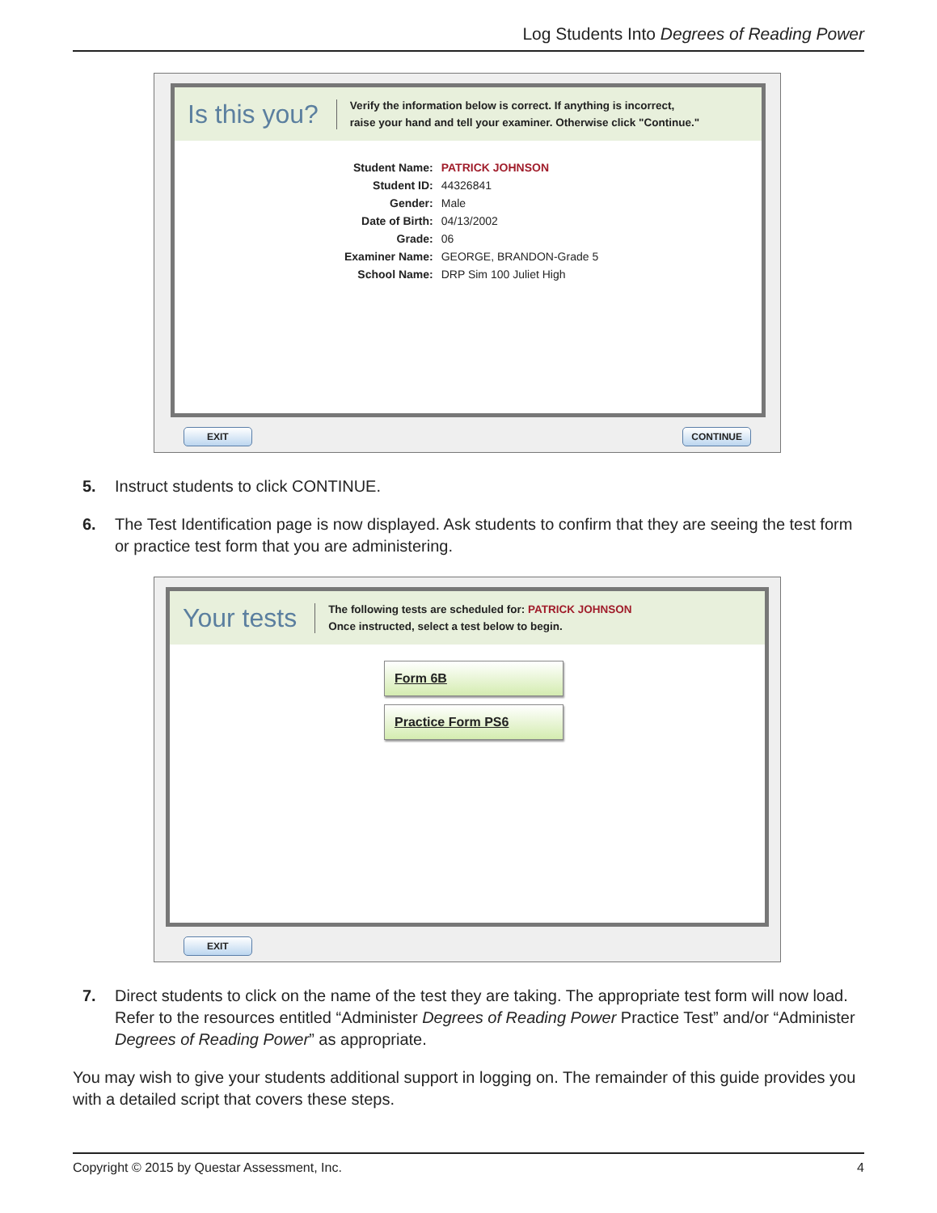Log Students Into Degrees of Reading Power
Is this you? Verify the information below is correct. If anything is incorrect,
raise your hand and tell your examiner. Otherwise click "Continue."
| Student Name: | PATRICK JOHNSON |
| Student ID: | 44326841 |
| Gender: | Male |
| Date of Birth: | 04/13/2002 |
| Grade: | 06 |
| Examiner Name: | GEORGE, BRANDON-Grade 5 |
| School Name: | DRP Sim 100 Juliet High |
EXIT CONTINUE
5. Instruct students to click CONTINUE.
6. The Test Identification page is now displayed. Ask students to confirm that they are seeing the test form or practice test form that you are administering.
Your tests The following tests are scheduled for: PATRICK JOHNSON
Once instructed, select a test below to begin.
Form 6B
Practice Form PS6
EXIT
7. Direct students to click on the name of the test they are taking. The appropriate test form will now load. Refer to the resources entitled “Administer Degrees of Reading Power Practice Test” and/or “Administer Degrees of Reading Power” as appropriate.
You may wish to give your students additional support in logging on. The remainder of this guide provides you with a detailed script that covers these steps.
Copyright © 2015 by Questar Assessment, Inc. 4